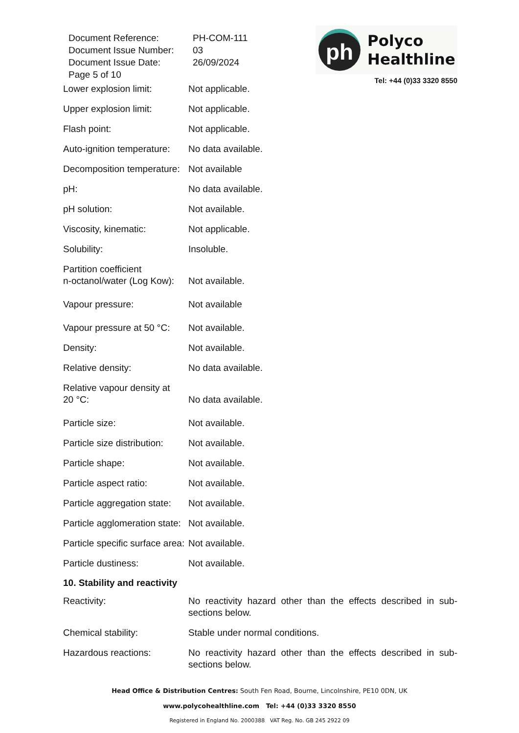| Document Reference: | PH-COM-111 |
| Document Issue Number: | 03 |
| Document Issue Date: | 26/09/2024 |
| Page 5 of 10 | |
ph
Polyco
Healthline
Tel: +44 (0)33 3320 8550
Lower explosion limit: Not applicable.
Upper explosion limit: Not applicable.
Flash point: Not applicable.
Auto-ignition temperature:
No data available.
Decomposition temperature:
Not available
pH: No data available.
pH solution: Not available.
Viscosity, kinematic: Not applicable.
Solubility: Insoluble.
Partition coefficient
n-octanol/water (Log Kow):
Not available.
Vapour pressure: Not available
Vapour pressure at 50 °C:
Not available.
Density: Not available.
Relative density: No data available.
Relative vapour density at
20 °C:
No data available.
Particle size: Not available.
Particle size distribution:
Not available.
Particle shape: Not available.
Particle aspect ratio: Not available.
Particle aggregation state:
Not available.
Particle agglomeration state:
Not available.
Particle specific surface area:
Not available.
Particle dustiness: Not available.
10. Stability and reactivity
Reactivity: No reactivity hazard other than the effects described in sub-sections below.
Chemical stability: Stable under normal conditions.
Hazardous reactions: No reactivity hazard other than the effects described in sub-sections below.
Head Office & Distribution Centres: South Fen Road, Bourne, Lincolnshire, PE10 0DN, UK
www.polycohealthline.com Tel: +44 (0)33 3320 8550
Registered in England No. 2000388 VAT Reg. No. GB 245 2922 09